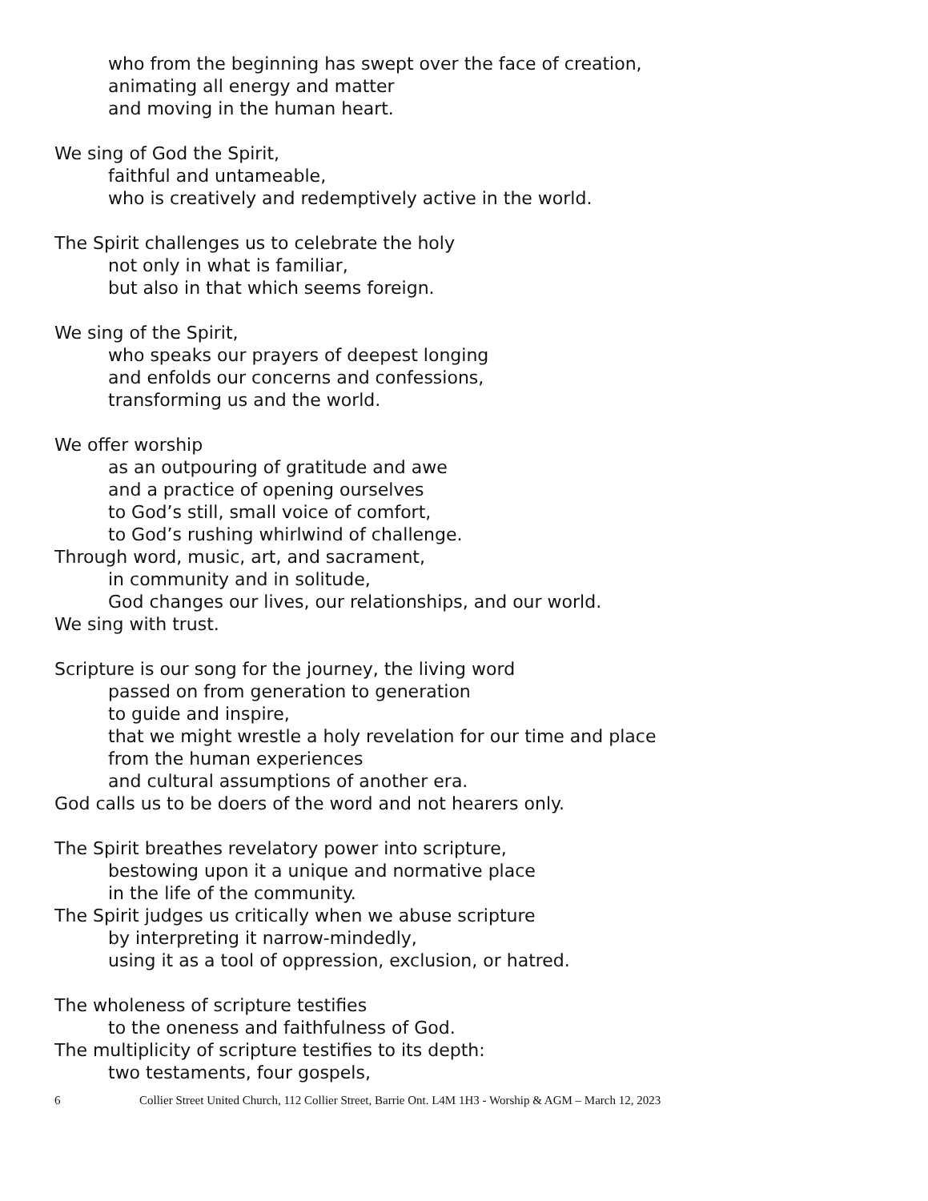who from the beginning has swept over the face of creation,
animating all energy and matter
and moving in the human heart.
We sing of God the Spirit,
faithful and untameable,
who is creatively and redemptively active in the world.
The Spirit challenges us to celebrate the holy
not only in what is familiar,
but also in that which seems foreign.
We sing of the Spirit,
who speaks our prayers of deepest longing
and enfolds our concerns and confessions,
transforming us and the world.
We offer worship
as an outpouring of gratitude and awe
and a practice of opening ourselves
to God’s still, small voice of comfort,
to God’s rushing whirlwind of challenge.
Through word, music, art, and sacrament,
in community and in solitude,
God changes our lives, our relationships, and our world.
We sing with trust.
Scripture is our song for the journey, the living word
passed on from generation to generation
to guide and inspire,
that we might wrestle a holy revelation for our time and place
from the human experiences
and cultural assumptions of another era.
God calls us to be doers of the word and not hearers only.
The Spirit breathes revelatory power into scripture,
bestowing upon it a unique and normative place
in the life of the community.
The Spirit judges us critically when we abuse scripture
by interpreting it narrow-mindedly,
using it as a tool of oppression, exclusion, or hatred.
The wholeness of scripture testifies
to the oneness and faithfulness of God.
The multiplicity of scripture testifies to its depth:
two testaments, four gospels,
6 Collier Street United Church, 112 Collier Street, Barrie Ont. L4M 1H3 - Worship & AGM – March 12, 2023